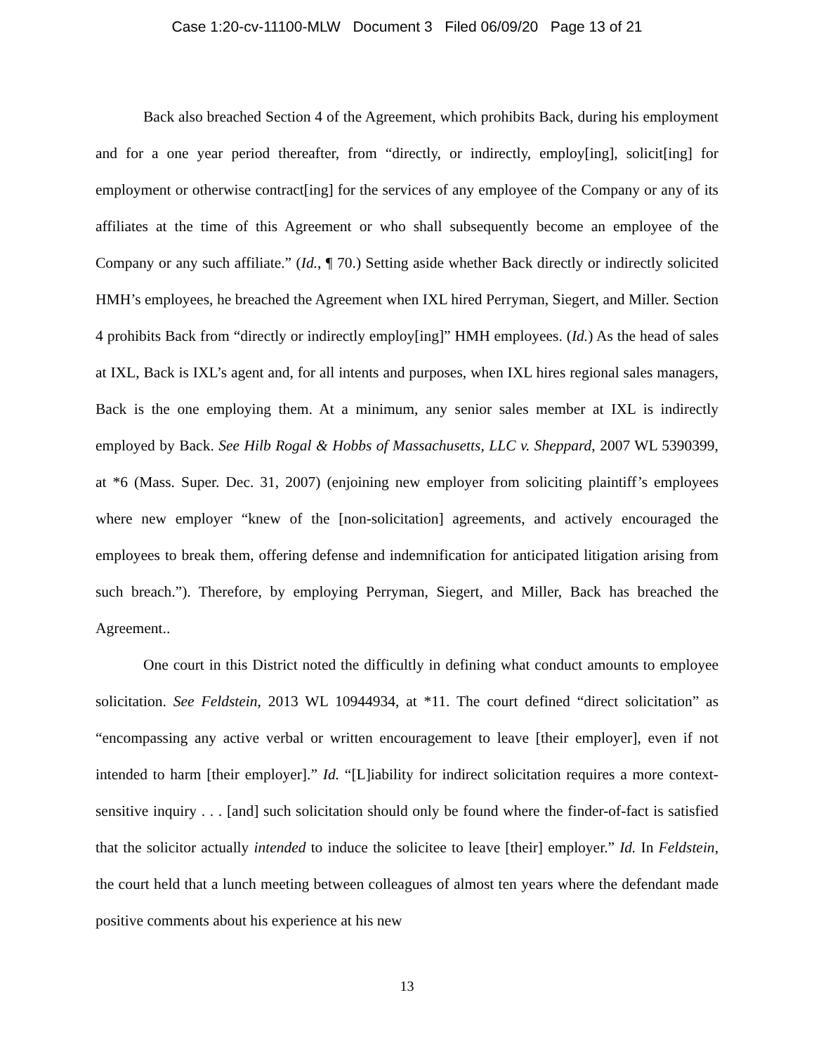Case 1:20-cv-11100-MLW Document 3 Filed 06/09/20 Page 13 of 21
Back also breached Section 4 of the Agreement, which prohibits Back, during his employment and for a one year period thereafter, from “directly, or indirectly, employ[ing], solicit[ing] for employment or otherwise contract[ing] for the services of any employee of the Company or any of its affiliates at the time of this Agreement or who shall subsequently become an employee of the Company or any such affiliate.” (Id., ¶ 70.) Setting aside whether Back directly or indirectly solicited HMH’s employees, he breached the Agreement when IXL hired Perryman, Siegert, and Miller. Section 4 prohibits Back from “directly or indirectly employ[ing]” HMH employees. (Id.) As the head of sales at IXL, Back is IXL’s agent and, for all intents and purposes, when IXL hires regional sales managers, Back is the one employing them. At a minimum, any senior sales member at IXL is indirectly employed by Back. See Hilb Rogal & Hobbs of Massachusetts, LLC v. Sheppard, 2007 WL 5390399, at *6 (Mass. Super. Dec. 31, 2007) (enjoining new employer from soliciting plaintiff’s employees where new employer “knew of the [non-solicitation] agreements, and actively encouraged the employees to break them, offering defense and indemnification for anticipated litigation arising from such breach.”). Therefore, by employing Perryman, Siegert, and Miller, Back has breached the Agreement..
One court in this District noted the difficultly in defining what conduct amounts to employee solicitation. See Feldstein, 2013 WL 10944934, at *11. The court defined “direct solicitation” as “encompassing any active verbal or written encouragement to leave [their employer], even if not intended to harm [their employer].” Id. “[L]iability for indirect solicitation requires a more context-sensitive inquiry . . . [and] such solicitation should only be found where the finder-of-fact is satisfied that the solicitor actually intended to induce the solicitee to leave [their] employer.” Id. In Feldstein, the court held that a lunch meeting between colleagues of almost ten years where the defendant made positive comments about his experience at his new
13